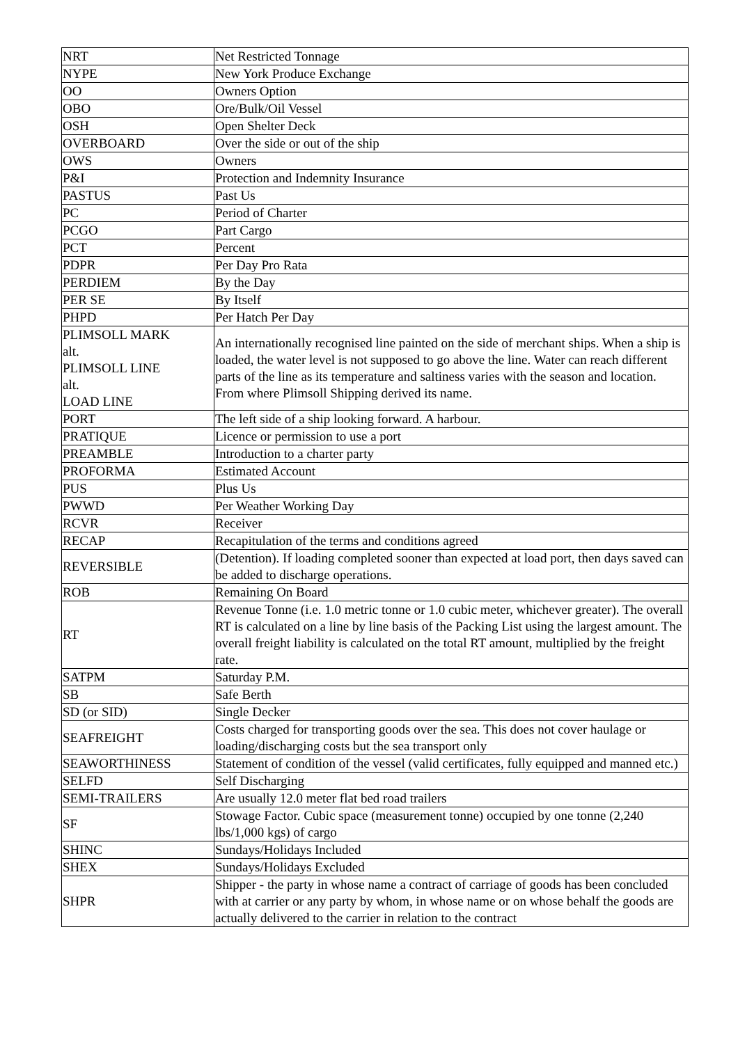| NRT | Net Restricted Tonnage |
| NYPE | New York Produce Exchange |
| OO | Owners Option |
| OBO | Ore/Bulk/Oil Vessel |
| OSH | Open Shelter Deck |
| OVERBOARD | Over the side or out of the ship |
| OWS | Owners |
| P&I | Protection and Indemnity Insurance |
| PASTUS | Past Us |
| PC | Period of Charter |
| PCGO | Part Cargo |
| PCT | Percent |
| PDPR | Per Day Pro Rata |
| PERDIEM | By the Day |
| PER SE | By Itself |
| PHPD | Per Hatch Per Day |
| PLIMSOLL MARK alt. PLIMSOLL LINE alt. LOAD LINE | An internationally recognised line painted on the side of merchant ships. When a ship is loaded, the water level is not supposed to go above the line. Water can reach different parts of the line as its temperature and saltiness varies with the season and location. From where Plimsoll Shipping derived its name. |
| PORT | The left side of a ship looking forward. A harbour. |
| PRATIQUE | Licence or permission to use a port |
| PREAMBLE | Introduction to a charter party |
| PROFORMA | Estimated Account |
| PUS | Plus Us |
| PWWD | Per Weather Working Day |
| RCVR | Receiver |
| RECAP | Recapitulation of the terms and conditions agreed |
| REVERSIBLE | (Detention). If loading completed sooner than expected at load port, then days saved can be added to discharge operations. |
| ROB | Remaining On Board |
| RT | Revenue Tonne (i.e. 1.0 metric tonne or 1.0 cubic meter, whichever greater). The overall RT is calculated on a line by line basis of the Packing List using the largest amount. The overall freight liability is calculated on the total RT amount, multiplied by the freight rate. |
| SATPM | Saturday P.M. |
| SB | Safe Berth |
| SD (or SID) | Single Decker |
| SEAFREIGHT | Costs charged for transporting goods over the sea. This does not cover haulage or loading/discharging costs but the sea transport only |
| SEAWORTHINESS | Statement of condition of the vessel (valid certificates, fully equipped and manned etc.) |
| SELFD | Self Discharging |
| SEMI-TRAILERS | Are usually 12.0 meter flat bed road trailers |
| SF | Stowage Factor. Cubic space (measurement tonne) occupied by one tonne (2,240 lbs/1,000 kgs) of cargo |
| SHINC | Sundays/Holidays Included |
| SHEX | Sundays/Holidays Excluded |
| SHPR | Shipper - the party in whose name a contract of carriage of goods has been concluded with at carrier or any party by whom, in whose name or on whose behalf the goods are actually delivered to the carrier in relation to the contract |